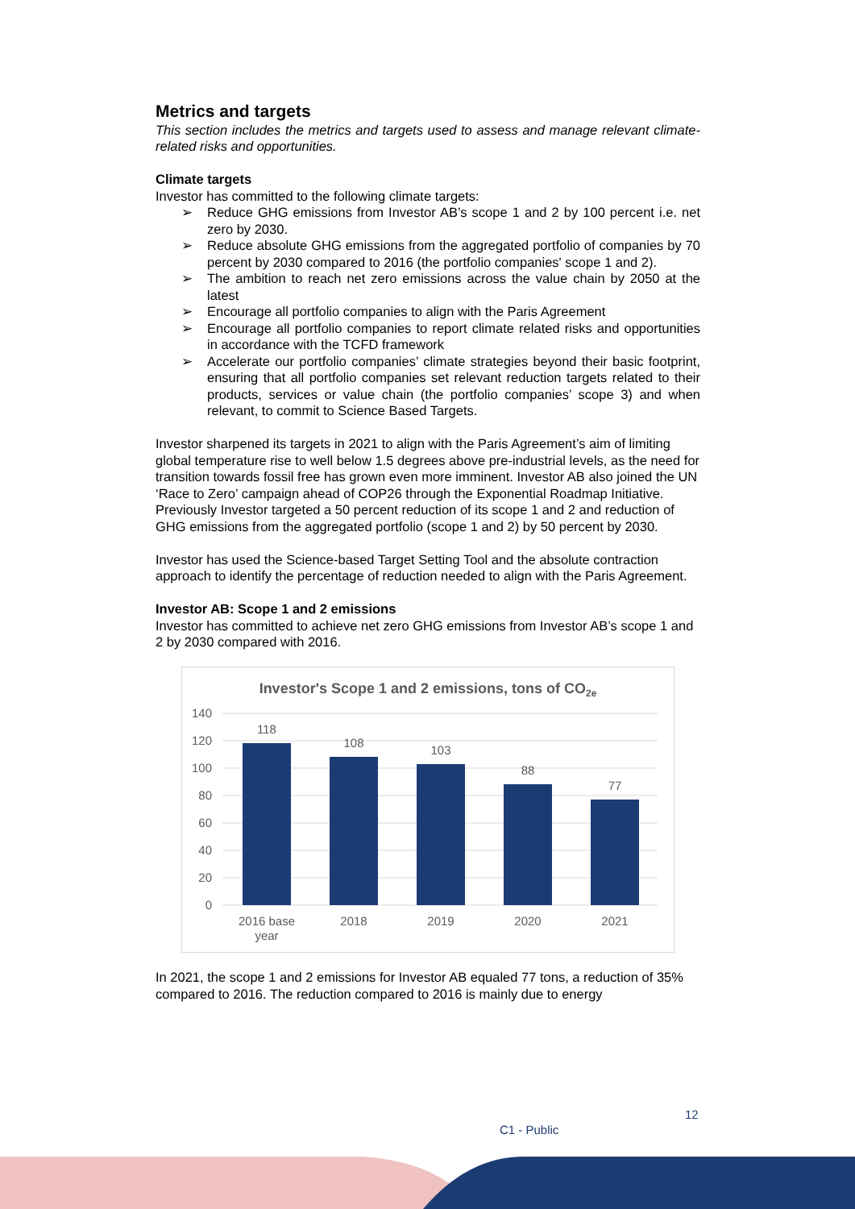Metrics and targets
This section includes the metrics and targets used to assess and manage relevant climate-related risks and opportunities.
Climate targets
Investor has committed to the following climate targets:
➢ Reduce GHG emissions from Investor AB’s scope 1 and 2 by 100 percent i.e. net zero by 2030.
➢ Reduce absolute GHG emissions from the aggregated portfolio of companies by 70 percent by 2030 compared to 2016 (the portfolio companies' scope 1 and 2).
➢ The ambition to reach net zero emissions across the value chain by 2050 at the latest
➢ Encourage all portfolio companies to align with the Paris Agreement
➢ Encourage all portfolio companies to report climate related risks and opportunities in accordance with the TCFD framework
➢ Accelerate our portfolio companies’ climate strategies beyond their basic footprint, ensuring that all portfolio companies set relevant reduction targets related to their products, services or value chain (the portfolio companies’ scope 3) and when relevant, to commit to Science Based Targets.
Investor sharpened its targets in 2021 to align with the Paris Agreement’s aim of limiting global temperature rise to well below 1.5 degrees above pre-industrial levels, as the need for transition towards fossil free has grown even more imminent. Investor AB also joined the UN ‘Race to Zero’ campaign ahead of COP26 through the Exponential Roadmap Initiative. Previously Investor targeted a 50 percent reduction of its scope 1 and 2 and reduction of GHG emissions from the aggregated portfolio (scope 1 and 2) by 50 percent by 2030.
Investor has used the Science-based Target Setting Tool and the absolute contraction approach to identify the percentage of reduction needed to align with the Paris Agreement.
Investor AB: Scope 1 and 2 emissions
Investor has committed to achieve net zero GHG emissions from Investor AB’s scope 1 and 2 by 2030 compared with 2016.
Investor's Scope 1 and 2 emissions, tons of CO2e
140
120
100
80
60
40
20
0
118
108
103
88
77
2016 base
year
2018
2019
2020
2021
In 2021, the scope 1 and 2 emissions for Investor AB equaled 77 tons, a reduction of 35% compared to 2016. The reduction compared to 2016 is mainly due to energy
12
C1 - Public